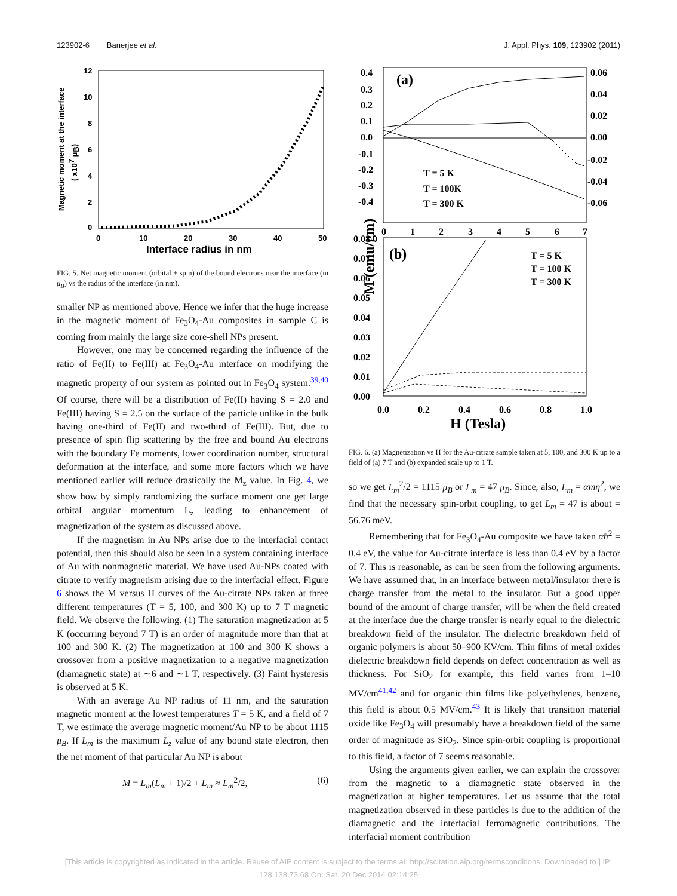123902-6 Banerjee et al. J. Appl. Phys. 109, 123902 (2011)
12
10
8
6
4
2
0
0
10
20
30
40
50
Interface radius in nm
Magnetic moment at the interface
( x107 μB)
FIG. 5. Net magnetic moment (orbital + spin) of the bound electrons near the interface (in μ<sub>B</sub>) vs the radius of the interface (in nm).
smaller NP as mentioned above. Hence we infer that the huge increase in the magnetic moment of Fe<sub>3</sub>O<sub>4</sub>-Au composites in sample C is coming from mainly the large size core-shell NPs present.
However, one may be concerned regarding the influence of the ratio of Fe(II) to Fe(III) at Fe<sub>3</sub>O<sub>4</sub>-Au interface on modifying the magnetic property of our system as pointed out in Fe<sub>3</sub>O<sub>4</sub> system.<sup>39,40</sup> Of course, there will be a distribution of Fe(II) having S = 2.0 and Fe(III) having S = 2.5 on the surface of the particle unlike in the bulk having one-third of Fe(II) and two-third of Fe(III). But, due to presence of spin flip scattering by the free and bound Au electrons with the boundary Fe moments, lower coordination number, structural deformation at the interface, and some more factors which we have mentioned earlier will reduce drastically the M<sub>z</sub> value. In Fig. 4, we show how by simply randomizing the surface moment one get large orbital angular momentum L<sub>z</sub> leading to enhancement of magnetization of the system as discussed above.
If the magnetism in Au NPs arise due to the interfacial contact potential, then this should also be seen in a system containing interface of Au with nonmagnetic material. We have used Au-NPs coated with citrate to verify magnetism arising due to the interfacial effect. Figure 6 shows the M versus H curves of the Au-citrate NPs taken at three different temperatures (T = 5, 100, and 300 K) up to 7 T magnetic field. We observe the following. (1) The saturation magnetization at 5 K (occurring beyond 7 T) is an order of magnitude more than that at 100 and 300 K. (2) The magnetization at 100 and 300 K shows a crossover from a positive magnetization to a negative magnetization (diamagnetic state) at ∼6 and ∼1 T, respectively. (3) Faint hysteresis is observed at 5 K.
With an average Au NP radius of 11 nm, and the saturation magnetic moment at the lowest temperatures T = 5 K, and a field of 7 T, we estimate the average magnetic moment/Au NP to be about 1115 μ<sub>B</sub>. If L<sub>m</sub> is the maximum L<sub>z</sub> value of any bound state electron, then the net moment of that particular Au NP is about
M = L<sub>m</sub>(L<sub>m</sub> + 1)/2 + L<sub>m</sub> ≈ L<sub>m</sub><sup>2</sup>/2, (6)
(a)
0.4
0.3
0.2
0.1
0.0
-0.1
-0.2
-0.3
-0.4
0.06
0.04
0.02
0.00
-0.02
-0.04
-0.06
0
1
2
3
4
5
6
7
T = 5 K
T = 100K
T = 300 K
(b)
M (emu/gm)
0.08
0.07
0.06
0.05
0.04
0.03
0.02
0.01
0.00
T = 5 K
T = 100 K
T = 300 K
0.0
0.2
0.4
0.6
0.8
1.0
H (Tesla)
FIG. 6. (a) Magnetization vs H for the Au-citrate sample taken at 5, 100, and 300 K up to a field of (a) 7 T and (b) expanded scale up to 1 T.
so we get L<sub>m</sub><sup>2</sup>/2 = 1115 μ<sub>B</sub> or L<sub>m</sub> = 47 μ<sub>B</sub>. Since, also, L<sub>m</sub> = αmη<sup>2</sup>, we find that the necessary spin-orbit coupling, to get L<sub>m</sub> = 47 is about = 56.76 meV.
Remembering that for Fe<sub>3</sub>O<sub>4</sub>-Au composite we have taken αħ<sup>2</sup> = 0.4 eV, the value for Au-citrate interface is less than 0.4 eV by a factor of 7. This is reasonable, as can be seen from the following arguments. We have assumed that, in an interface between metal/insulator there is charge transfer from the metal to the insulator. But a good upper bound of the amount of charge transfer, will be when the field created at the interface due the charge transfer is nearly equal to the dielectric breakdown field of the insulator. The dielectric breakdown field of organic polymers is about 50–900 KV/cm. Thin films of metal oxides dielectric breakdown field depends on defect concentration as well as thickness. For SiO<sub>2</sub> for example, this field varies from 1–10 MV/cm<sup>41,42</sup> and for organic thin films like polyethylenes, benzene, this field is about 0.5 MV/cm.<sup>43</sup> It is likely that transition material oxide like Fe<sub>3</sub>O<sub>4</sub> will presumably have a breakdown field of the same order of magnitude as SiO<sub>2</sub>. Since spin-orbit coupling is proportional to this field, a factor of 7 seems reasonable.
Using the arguments given earlier, we can explain the crossover from the magnetic to a diamagnetic state observed in the magnetization at higher temperatures. Let us assume that the total magnetization observed in these particles is due to the addition of the diamagnetic and the interfacial ferromagnetic contributions. The interfacial moment contribution
[This article is copyrighted as indicated in the article. Reuse of AIP content is subject to the terms at: http://scitation.aip.org/termsconditions. Downloaded to ] IP:
128.138.73.68 On: Sat, 20 Dec 2014 02:14:25